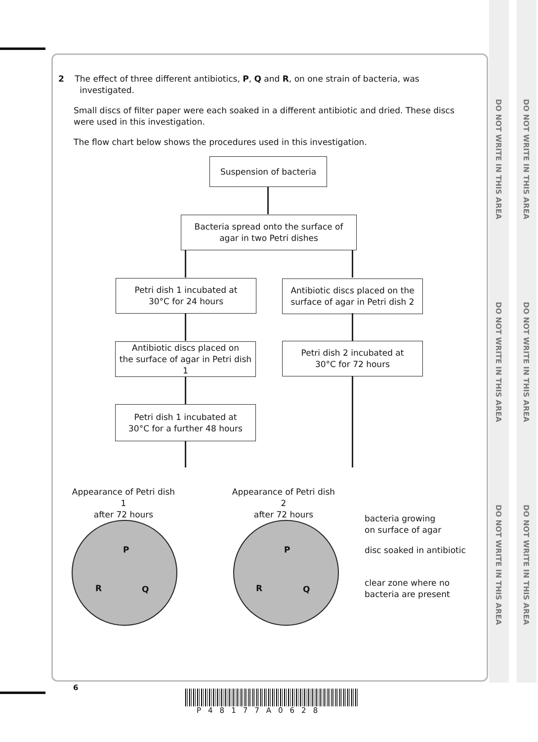DO NOT WRITE IN THIS AREA
DO NOT WRITE IN THIS AREA
DO NOT WRITE IN THIS AREA
DO NOT WRITE IN THIS AREA
DO NOT WRITE IN THIS AREA
DO NOT WRITE IN THIS AREA
2 The effect of three different antibiotics, P, Q and R, on one strain of bacteria, was
investigated.
Small discs of filter paper were each soaked in a different antibiotic and dried. These discs were used in this investigation.
The flow chart below shows the procedures used in this investigation.
Suspension of bacteria
Bacteria spread onto the surface of
agar in two Petri dishes
Petri dish 1 incubated at
30°C for 24 hours
Antibiotic discs placed on the
surface of agar in Petri dish 2
Antibiotic discs placed on
the surface of agar in Petri dish 1
Petri dish 2 incubated at
30°C for 72 hours
Petri dish 1 incubated at
30°C for a further 48 hours
Appearance of Petri dish 1
after 72 hours
Appearance of Petri dish 2
after 72 hours
P
R Q
P
R Q
bacteria growing
on surface of agar
disc soaked in antibiotic
clear zone where no
bacteria are present
6
P48177A0628